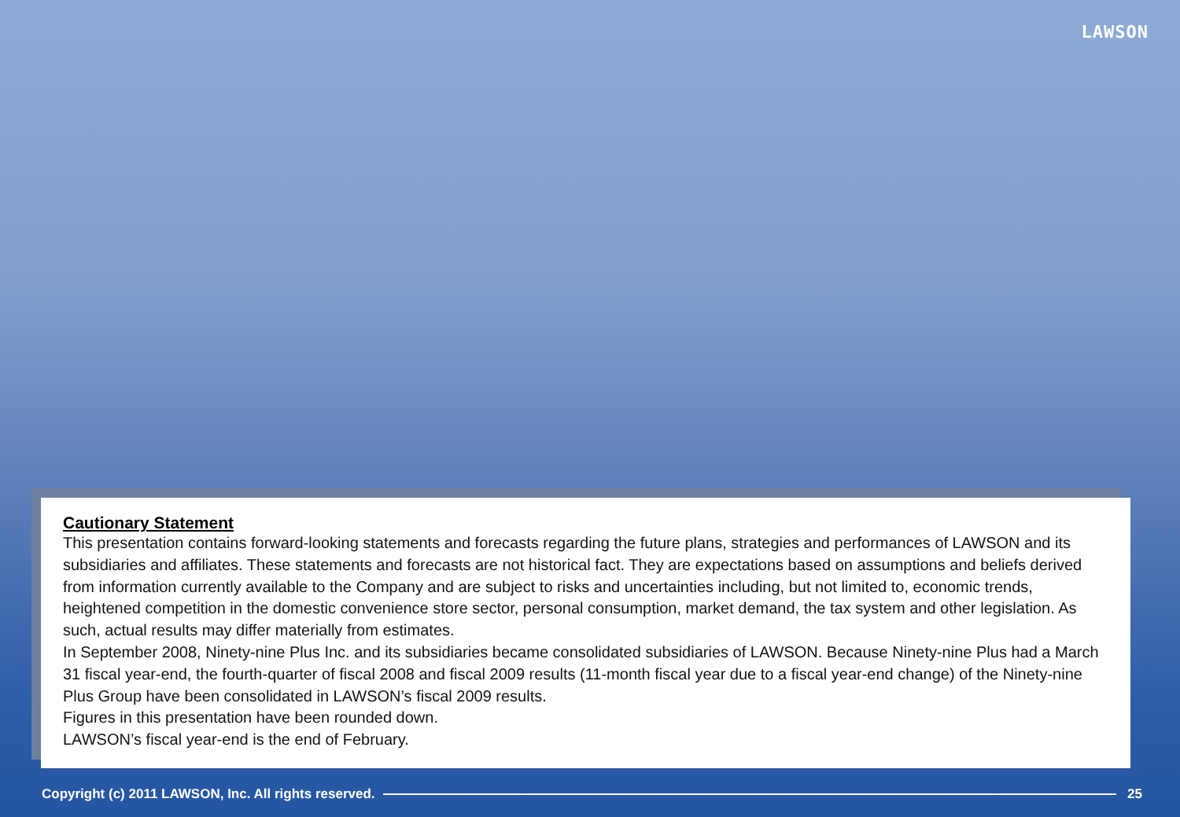LAWSON
Cautionary Statement
This presentation contains forward-looking statements and forecasts regarding the future plans, strategies and performances of LAWSON and its subsidiaries and affiliates. These statements and forecasts are not historical fact. They are expectations based on assumptions and beliefs derived from information currently available to the Company and are subject to risks and uncertainties including, but not limited to, economic trends, heightened competition in the domestic convenience store sector, personal consumption, market demand, the tax system and other legislation. As such, actual results may differ materially from estimates.
In September 2008, Ninety-nine Plus Inc. and its subsidiaries became consolidated subsidiaries of LAWSON. Because Ninety-nine Plus had a March 31 fiscal year-end, the fourth-quarter of fiscal 2008 and fiscal 2009 results (11-month fiscal year due to a fiscal year-end change) of the Ninety-nine Plus Group have been consolidated in LAWSON’s fiscal 2009 results.
Figures in this presentation have been rounded down.
LAWSON’s fiscal year-end is the end of February.
Copyright (c) 2011 LAWSON, Inc. All rights reserved.
25